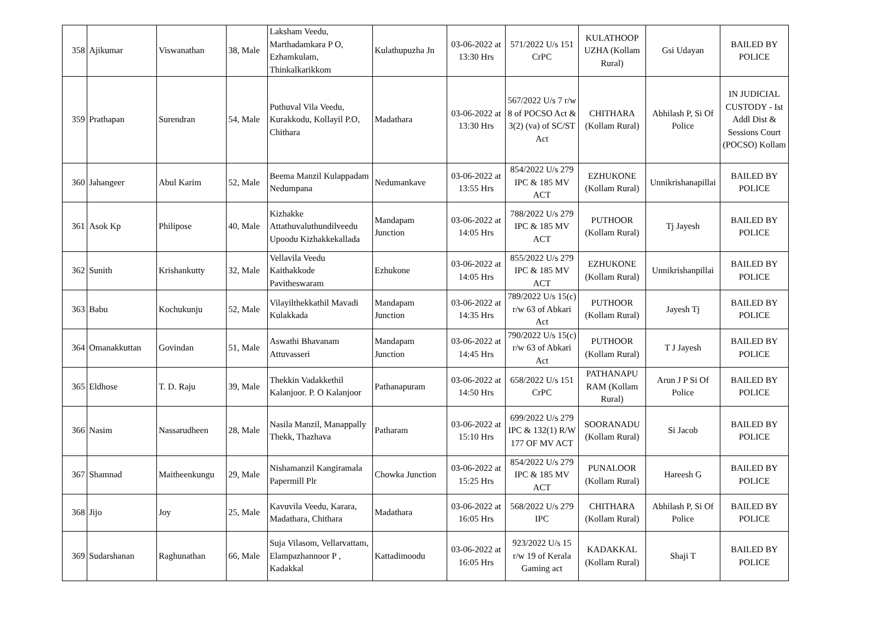| 358 | Ajikumar | Viswanathan | 38, Male | Laksham Veedu, Marthadamkara P O, Ezhamkulam, Thinkalkarikkom | Kulathupuzha Jn | 03-06-2022 at 13:30 Hrs | 571/2022 U/s 151 CrPC | KULATHOOP UZHA (Kollam Rural) | Gsi Udayan | BAILED BY POLICE |
| 359 | Prathapan | Surendran | 54, Male | Puthuval Vila Veedu, Kurakkodu, Kollayil P.O, Chithara | Madathara | 03-06-2022 at 13:30 Hrs | 567/2022 U/s 7 r/w 8 of POCSO Act & 3(2) (va) of SC/ST Act | CHITHARA (Kollam Rural) | Abhilash P, Si Of Police | IN JUDICIAL CUSTODY - Ist Addl Dist & Sessions Court (POCSO) Kollam |
| 360 | Jahangeer | Abul Karim | 52, Male | Beema Manzil Kulappadam Nedumpana | Nedumankave | 03-06-2022 at 13:55 Hrs | 854/2022 U/s 279 IPC & 185 MV ACT | EZHUKONE (Kollam Rural) | Unnikrishanapillai | BAILED BY POLICE |
| 361 | Asok Kp | Philipose | 40, Male | Kizhakke Attathuvaluthundilveedu Upoodu Kizhakkekallada | Mandapam Junction | 03-06-2022 at 14:05 Hrs | 788/2022 U/s 279 IPC & 185 MV ACT | PUTHOOR (Kollam Rural) | Tj Jayesh | BAILED BY POLICE |
| 362 | Sunith | Krishankutty | 32, Male | Vellavila Veedu Kaithakkode Pavitheswaram | Ezhukone | 03-06-2022 at 14:05 Hrs | 855/2022 U/s 279 IPC & 185 MV ACT | EZHUKONE (Kollam Rural) | Unnikrishanpillai | BAILED BY POLICE |
| 363 | Babu | Kochukunju | 52, Male | Vilayilthekkathil Mavadi Kulakkada | Mandapam Junction | 03-06-2022 at 14:35 Hrs | 789/2022 U/s 15(c) r/w 63 of Abkari Act | PUTHOOR (Kollam Rural) | Jayesh Tj | BAILED BY POLICE |
| 364 | Omanakkuttan | Govindan | 51, Male | Aswathi Bhavanam Attuvasseri | Mandapam Junction | 03-06-2022 at 14:45 Hrs | 790/2022 U/s 15(c) r/w 63 of Abkari Act | PUTHOOR (Kollam Rural) | T J Jayesh | BAILED BY POLICE |
| 365 | Eldhose | T. D. Raju | 39, Male | Thekkin Vadakkethil Kalanjoor. P. O Kalanjoor | Pathanapuram | 03-06-2022 at 14:50 Hrs | 658/2022 U/s 151 CrPC | PATHANAPU RAM (Kollam Rural) | Arun J P Si Of Police | BAILED BY POLICE |
| 366 | Nasim | Nassarudheen | 28, Male | Nasila Manzil, Manappally Thekk, Thazhava | Patharam | 03-06-2022 at 15:10 Hrs | 699/2022 U/s 279 IPC & 132(1) R/W 177 OF MV ACT | SOORANADU (Kollam Rural) | Si Jacob | BAILED BY POLICE |
| 367 | Shamnad | Maitheenkungu | 29, Male | Nishamanzil Kangiramala Papermill Plr | Chowka Junction | 03-06-2022 at 15:25 Hrs | 854/2022 U/s 279 IPC & 185 MV ACT | PUNALOOR (Kollam Rural) | Hareesh G | BAILED BY POLICE |
| 368 | Jijo | Joy | 25, Male | Kavuvila Veedu, Karara, Madathara, Chithara | Madathara | 03-06-2022 at 16:05 Hrs | 568/2022 U/s 279 IPC | CHITHARA (Kollam Rural) | Abhilash P, Si Of Police | BAILED BY POLICE |
| 369 | Sudarshanan | Raghunathan | 66, Male | Suja Vilasom, Vellarvattam, Elampazhannoor P , Kadakkal | Kattadimoodu | 03-06-2022 at 16:05 Hrs | 923/2022 U/s 15 r/w 19 of Kerala Gaming act | KADAKKAL (Kollam Rural) | Shaji T | BAILED BY POLICE |